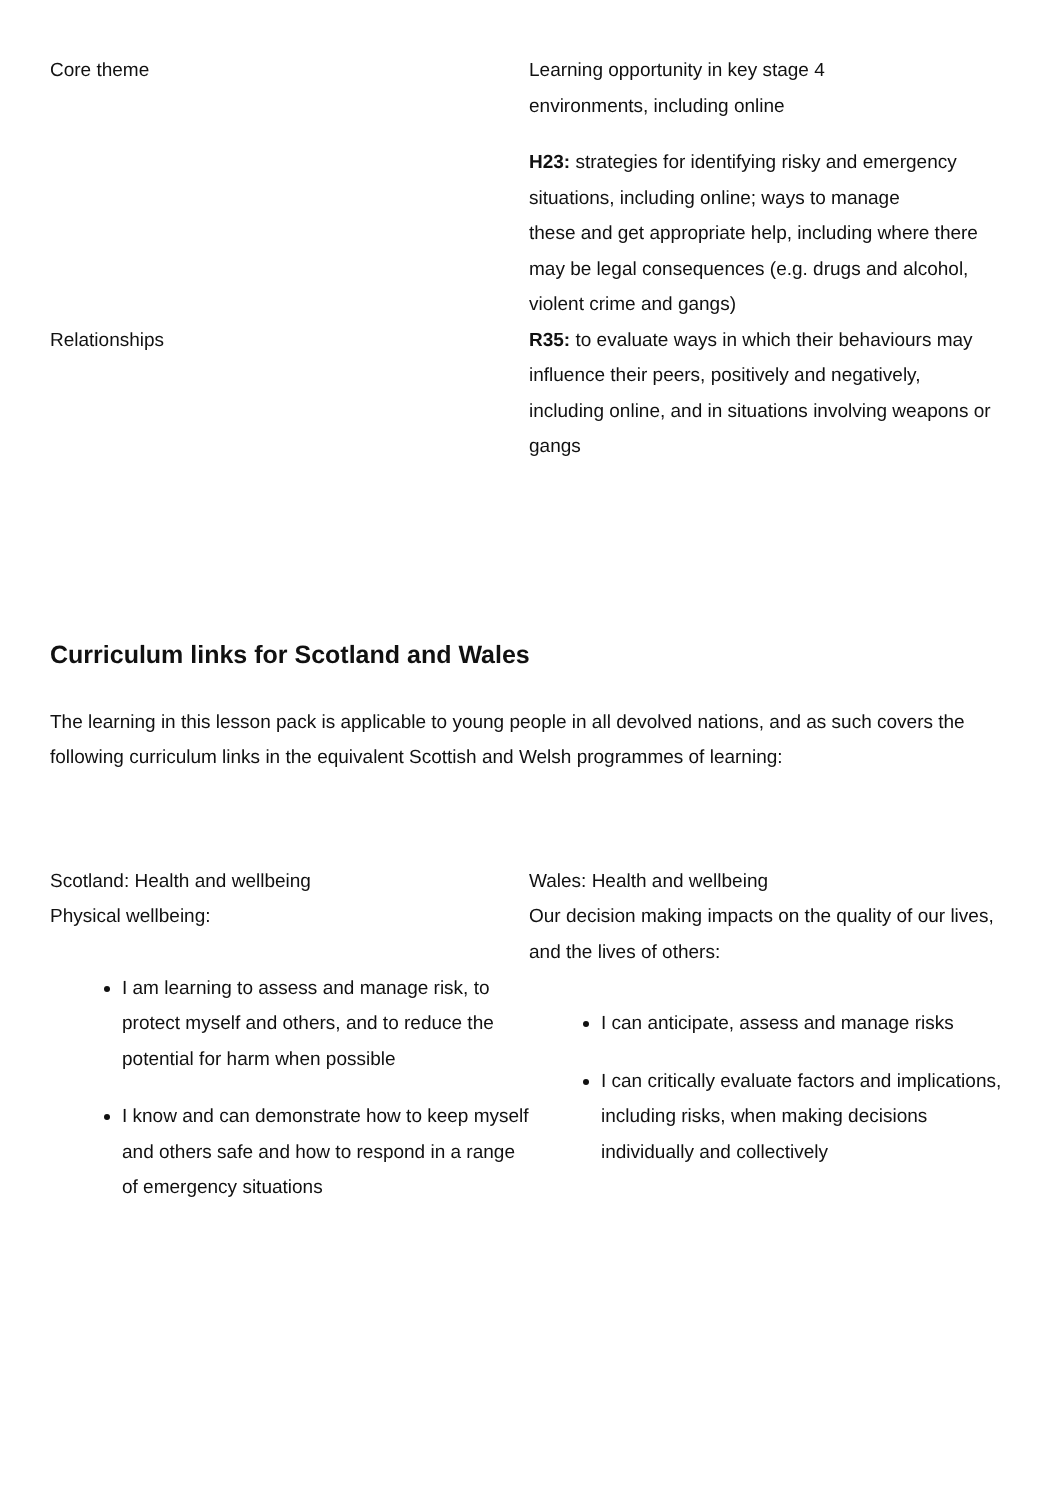| Core theme | Learning opportunity in key stage 4 environments, including online |
| --- | --- |
| | H23: strategies for identifying risky and emergency situations, including online; ways to manage these and get appropriate help, including where there may be legal consequences (e.g. drugs and alcohol, violent crime and gangs) |
| Relationships | R35: to evaluate ways in which their behaviours may influence their peers, positively and negatively, including online, and in situations involving weapons or gangs |
Curriculum links for Scotland and Wales
The learning in this lesson pack is applicable to young people in all devolved nations, and as such covers the following curriculum links in the equivalent Scottish and Welsh programmes of learning:
| Scotland: Health and wellbeing Physical wellbeing: I am learning to assess and manage risk, to protect myself and others, and to reduce the potential for harm when possible I know and can demonstrate how to keep myself and others safe and how to respond in a range of emergency situations | Wales: Health and wellbeing Our decision making impacts on the quality of our lives, and the lives of others: I can anticipate, assess and manage risks I can critically evaluate factors and implications, including risks, when making decisions individually and collectively |